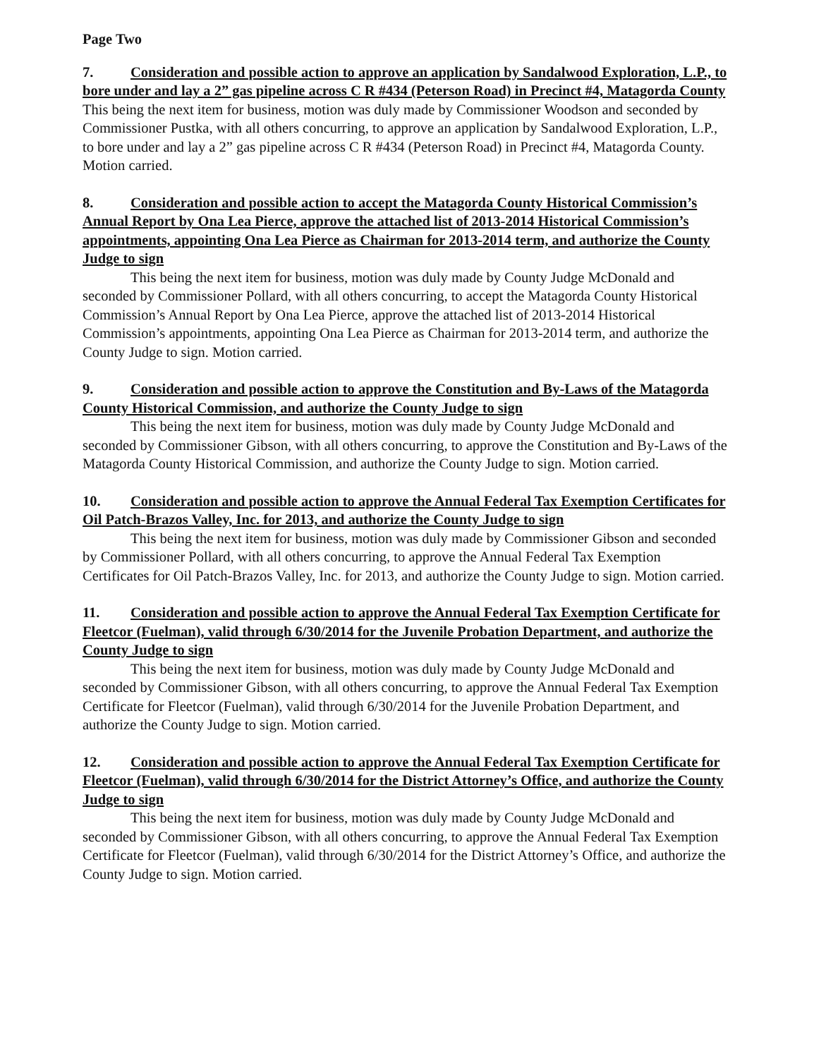Page Two
7. Consideration and possible action to approve an application by Sandalwood Exploration, L.P., to bore under and lay a 2” gas pipeline across C R #434 (Peterson Road) in Precinct #4, Matagorda County
This being the next item for business, motion was duly made by Commissioner Woodson and seconded by Commissioner Pustka, with all others concurring, to approve an application by Sandalwood Exploration, L.P., to bore under and lay a 2” gas pipeline across C R #434 (Peterson Road) in Precinct #4, Matagorda County. Motion carried.
8. Consideration and possible action to accept the Matagorda County Historical Commission’s Annual Report by Ona Lea Pierce, approve the attached list of 2013-2014 Historical Commission’s appointments, appointing Ona Lea Pierce as Chairman for 2013-2014 term, and authorize the County Judge to sign
This being the next item for business, motion was duly made by County Judge McDonald and seconded by Commissioner Pollard, with all others concurring, to accept the Matagorda County Historical Commission’s Annual Report by Ona Lea Pierce, approve the attached list of 2013-2014 Historical Commission’s appointments, appointing Ona Lea Pierce as Chairman for 2013-2014 term, and authorize the County Judge to sign. Motion carried.
9. Consideration and possible action to approve the Constitution and By-Laws of the Matagorda County Historical Commission, and authorize the County Judge to sign
This being the next item for business, motion was duly made by County Judge McDonald and seconded by Commissioner Gibson, with all others concurring, to approve the Constitution and By-Laws of the Matagorda County Historical Commission, and authorize the County Judge to sign. Motion carried.
10. Consideration and possible action to approve the Annual Federal Tax Exemption Certificates for Oil Patch-Brazos Valley, Inc. for 2013, and authorize the County Judge to sign
This being the next item for business, motion was duly made by Commissioner Gibson and seconded by Commissioner Pollard, with all others concurring, to approve the Annual Federal Tax Exemption Certificates for Oil Patch-Brazos Valley, Inc. for 2013, and authorize the County Judge to sign. Motion carried.
11. Consideration and possible action to approve the Annual Federal Tax Exemption Certificate for Fleetcor (Fuelman), valid through 6/30/2014 for the Juvenile Probation Department, and authorize the County Judge to sign
This being the next item for business, motion was duly made by County Judge McDonald and seconded by Commissioner Gibson, with all others concurring, to approve the Annual Federal Tax Exemption Certificate for Fleetcor (Fuelman), valid through 6/30/2014 for the Juvenile Probation Department, and authorize the County Judge to sign. Motion carried.
12. Consideration and possible action to approve the Annual Federal Tax Exemption Certificate for Fleetcor (Fuelman), valid through 6/30/2014 for the District Attorney’s Office, and authorize the County Judge to sign
This being the next item for business, motion was duly made by County Judge McDonald and seconded by Commissioner Gibson, with all others concurring, to approve the Annual Federal Tax Exemption Certificate for Fleetcor (Fuelman), valid through 6/30/2014 for the District Attorney’s Office, and authorize the County Judge to sign. Motion carried.